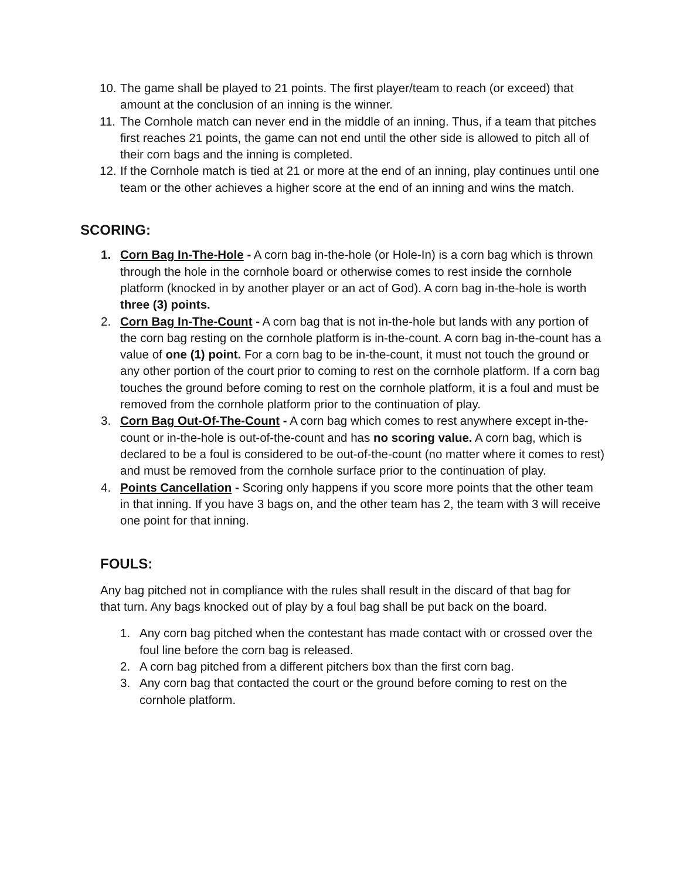10. The game shall be played to 21 points. The first player/team to reach (or exceed) that amount at the conclusion of an inning is the winner.
11. The Cornhole match can never end in the middle of an inning. Thus, if a team that pitches first reaches 21 points, the game can not end until the other side is allowed to pitch all of their corn bags and the inning is completed.
12. If the Cornhole match is tied at 21 or more at the end of an inning, play continues until one team or the other achieves a higher score at the end of an inning and wins the match.
SCORING:
1. Corn Bag In-The-Hole - A corn bag in-the-hole (or Hole-In) is a corn bag which is thrown through the hole in the cornhole board or otherwise comes to rest inside the cornhole platform (knocked in by another player or an act of God). A corn bag in-the-hole is worth three (3) points.
2. Corn Bag In-The-Count - A corn bag that is not in-the-hole but lands with any portion of the corn bag resting on the cornhole platform is in-the-count. A corn bag in-the-count has a value of one (1) point. For a corn bag to be in-the-count, it must not touch the ground or any other portion of the court prior to coming to rest on the cornhole platform. If a corn bag touches the ground before coming to rest on the cornhole platform, it is a foul and must be removed from the cornhole platform prior to the continuation of play.
3. Corn Bag Out-Of-The-Count - A corn bag which comes to rest anywhere except in-the-count or in-the-hole is out-of-the-count and has no scoring value. A corn bag, which is declared to be a foul is considered to be out-of-the-count (no matter where it comes to rest) and must be removed from the cornhole surface prior to the continuation of play.
4. Points Cancellation - Scoring only happens if you score more points that the other team in that inning. If you have 3 bags on, and the other team has 2, the team with 3 will receive one point for that inning.
FOULS:
Any bag pitched not in compliance with the rules shall result in the discard of that bag for that turn. Any bags knocked out of play by a foul bag shall be put back on the board.
1. Any corn bag pitched when the contestant has made contact with or crossed over the foul line before the corn bag is released.
2. A corn bag pitched from a different pitchers box than the first corn bag.
3. Any corn bag that contacted the court or the ground before coming to rest on the cornhole platform.